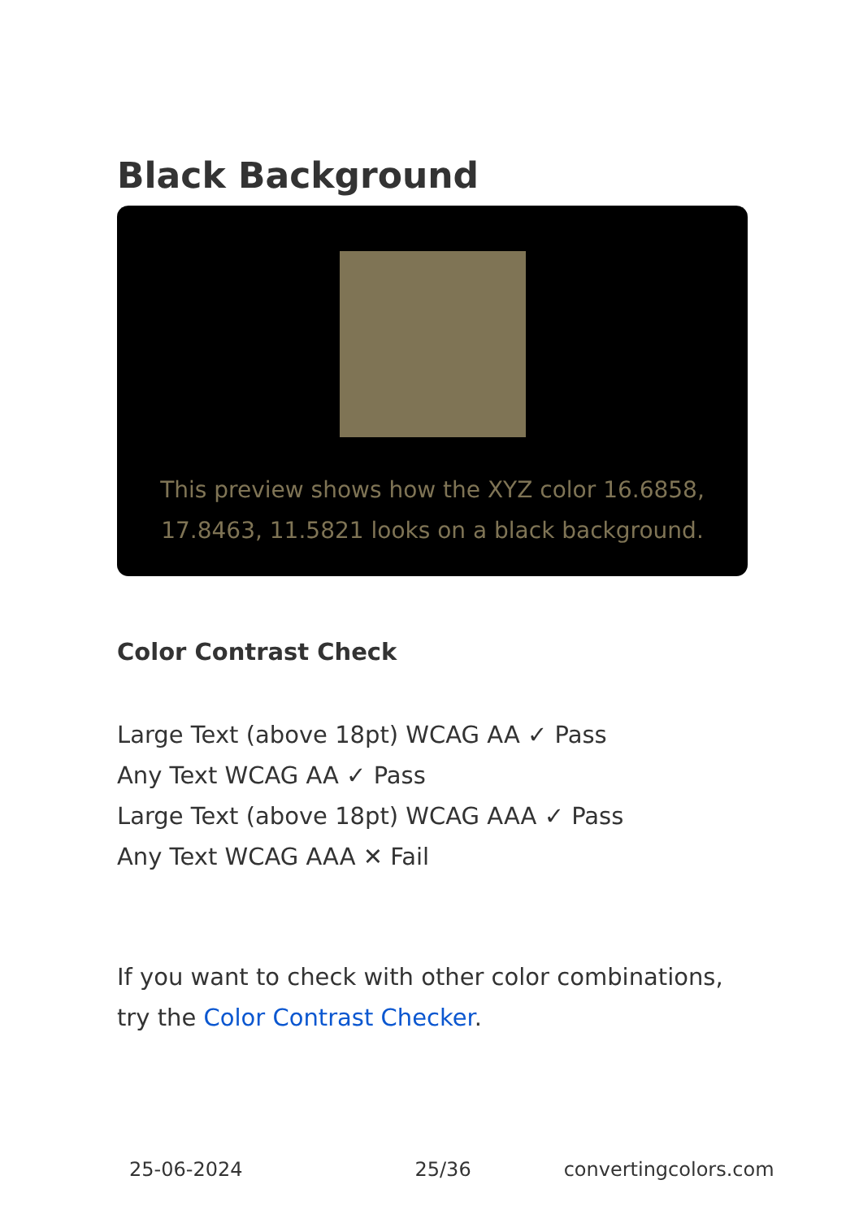Black Background
This preview shows how the XYZ color 16.6858, 17.8463, 11.5821 looks on a black background.
Color Contrast Check
Large Text (above 18pt) WCAG AA ✓ Pass
Any Text WCAG AA ✓ Pass
Large Text (above 18pt) WCAG AAA ✓ Pass
Any Text WCAG AAA ✕ Fail
If you want to check with other color combinations, try the Color Contrast Checker.
25-06-2024 25/36 convertingcolors.com